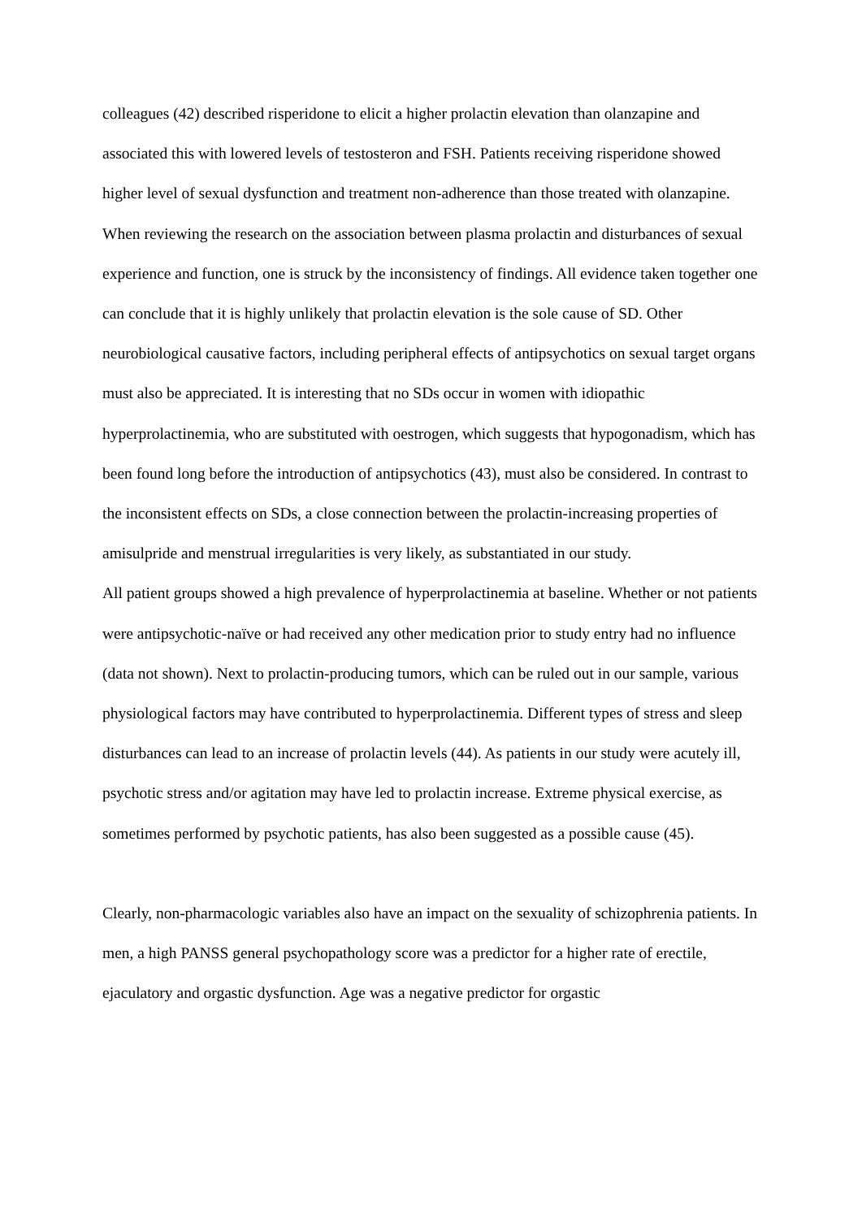colleagues (42) described risperidone to elicit a higher prolactin elevation than olanzapine and associated this with lowered levels of testosteron and FSH. Patients receiving risperidone showed higher level of sexual dysfunction and treatment non-adherence than those treated with olanzapine.
When reviewing the research on the association between plasma prolactin and disturbances of sexual experience and function, one is struck by the inconsistency of findings. All evidence taken together one can conclude that it is highly unlikely that prolactin elevation is the sole cause of SD. Other neurobiological causative factors, including peripheral effects of antipsychotics on sexual target organs must also be appreciated. It is interesting that no SDs occur in women with idiopathic hyperprolactinemia, who are substituted with oestrogen, which suggests that hypogonadism, which has been found long before the introduction of antipsychotics (43), must also be considered. In contrast to the inconsistent effects on SDs, a close connection between the prolactin-increasing properties of amisulpride and menstrual irregularities is very likely, as substantiated in our study.
All patient groups showed a high prevalence of hyperprolactinemia at baseline. Whether or not patients were antipsychotic-naïve or had received any other medication prior to study entry had no influence (data not shown). Next to prolactin-producing tumors, which can be ruled out in our sample, various physiological factors may have contributed to hyperprolactinemia. Different types of stress and sleep disturbances can lead to an increase of prolactin levels (44). As patients in our study were acutely ill, psychotic stress and/or agitation may have led to prolactin increase. Extreme physical exercise, as sometimes performed by psychotic patients, has also been suggested as a possible cause (45).
Clearly, non-pharmacologic variables also have an impact on the sexuality of schizophrenia patients. In men, a high PANSS general psychopathology score was a predictor for a higher rate of erectile, ejaculatory and orgastic dysfunction. Age was a negative predictor for orgastic